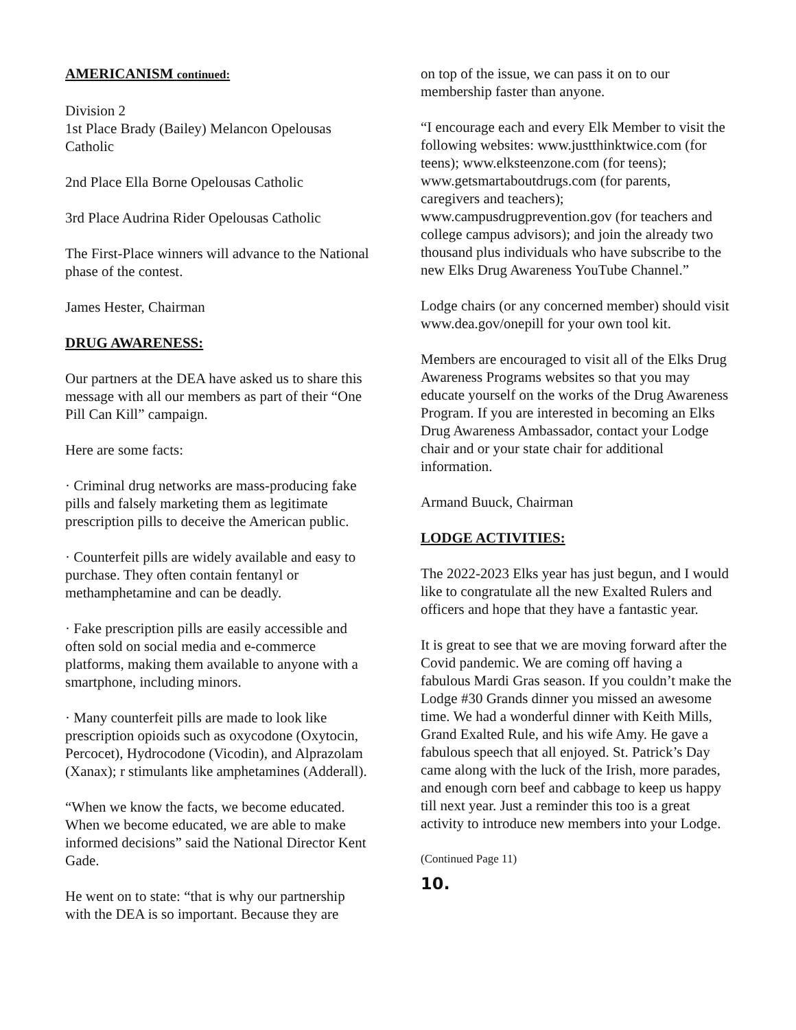AMERICANISM continued:
Division 2
1st Place Brady (Bailey) Melancon Opelousas Catholic
2nd Place Ella Borne Opelousas Catholic
3rd Place Audrina Rider Opelousas Catholic
The First-Place winners will advance to the National phase of the contest.
James Hester, Chairman
DRUG AWARENESS:
Our partners at the DEA have asked us to share this message with all our members as part of their “One Pill Can Kill” campaign.
Here are some facts:
· Criminal drug networks are mass-producing fake pills and falsely marketing them as legitimate prescription pills to deceive the American public.
· Counterfeit pills are widely available and easy to purchase. They often contain fentanyl or methamphetamine and can be deadly.
· Fake prescription pills are easily accessible and often sold on social media and e-commerce platforms, making them available to anyone with a smartphone, including minors.
· Many counterfeit pills are made to look like prescription opioids such as oxycodone (Oxytocin, Percocet), Hydrocodone (Vicodin), and Alprazolam (Xanax); r stimulants like amphetamines (Adderall).
“When we know the facts, we become educated. When we become educated, we are able to make informed decisions” said the National Director Kent Gade.
He went on to state: “that is why our partnership with the DEA is so important. Because they are
on top of the issue, we can pass it on to our membership faster than anyone.
“I encourage each and every Elk Member to visit the following websites: www.justthinktwice.com (for teens); www.elksteenzone.com (for teens); www.getsmartaboutdrugs.com (for parents, caregivers and teachers); www.campusdrugprevention.gov (for teachers and college campus advisors); and join the already two thousand plus individuals who have subscribe to the new Elks Drug Awareness YouTube Channel.”
Lodge chairs (or any concerned member) should visit www.dea.gov/onepill for your own tool kit.
Members are encouraged to visit all of the Elks Drug Awareness Programs websites so that you may educate yourself on the works of the Drug Awareness Program. If you are interested in becoming an Elks Drug Awareness Ambassador, contact your Lodge chair and or your state chair for additional information.
Armand Buuck, Chairman
LODGE ACTIVITIES:
The 2022-2023 Elks year has just begun, and I would like to congratulate all the new Exalted Rulers and officers and hope that they have a fantastic year.
It is great to see that we are moving forward after the Covid pandemic. We are coming off having a fabulous Mardi Gras season. If you couldn’t make the Lodge #30 Grands dinner you missed an awesome time. We had a wonderful dinner with Keith Mills, Grand Exalted Rule, and his wife Amy. He gave a fabulous speech that all enjoyed. St. Patrick’s Day came along with the luck of the Irish, more parades, and enough corn beef and cabbage to keep us happy till next year. Just a reminder this too is a great activity to introduce new members into your Lodge.
(Continued Page 11)
10.